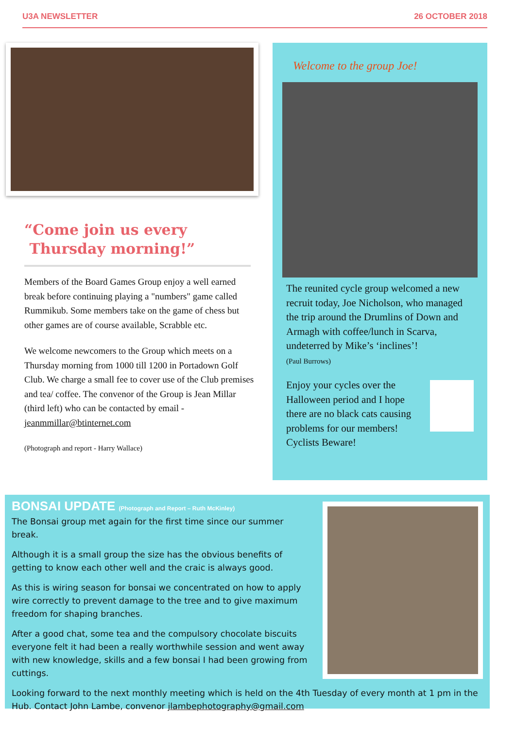U3A NEWSLETTER 26 OCTOBER 2018
“Come join us every
Thursday morning!”
Members of the Board Games Group enjoy a well earned break before continuing playing a "numbers" game called Rummikub. Some members take on the game of chess but other games are of course available, Scrabble etc.
We welcome newcomers to the Group which meets on a Thursday morning from 1000 till 1200 in Portadown Golf Club. We charge a small fee to cover use of the Club premises and tea/ coffee. The convenor of the Group is Jean Millar (third left) who can be contacted by email - jeanmmillar@btinternet.com
(Photograph and report - Harry Wallace)
Welcome to the group Joe!
The reunited cycle group welcomed a new recruit today, Joe Nicholson, who managed the trip around the Drumlins of Down and Armagh with coffee/lunch in Scarva, undeterred by Mike’s ‘inclines’!
(Paul Burrows)
Enjoy your cycles over the Halloween period and I hope there are no black cats causing problems for our members! Cyclists Beware!
BONSAI UPDATE (Photograph and Report – Ruth McKinley)
The Bonsai group met again for the first time since our summer break.
Although it is a small group the size has the obvious benefits of getting to know each other well and the craic is always good.
As this is wiring season for bonsai we concentrated on how to apply wire correctly to prevent damage to the tree and to give maximum freedom for shaping branches.
After a good chat, some tea and the compulsory chocolate biscuits everyone felt it had been a really worthwhile session and went away with new knowledge, skills and a few bonsai I had been growing from cuttings.
Looking forward to the next monthly meeting which is held on the 4th Tuesday of every month at 1 pm in the Hub. Contact John Lambe, convenor jlambephotography@gmail.com